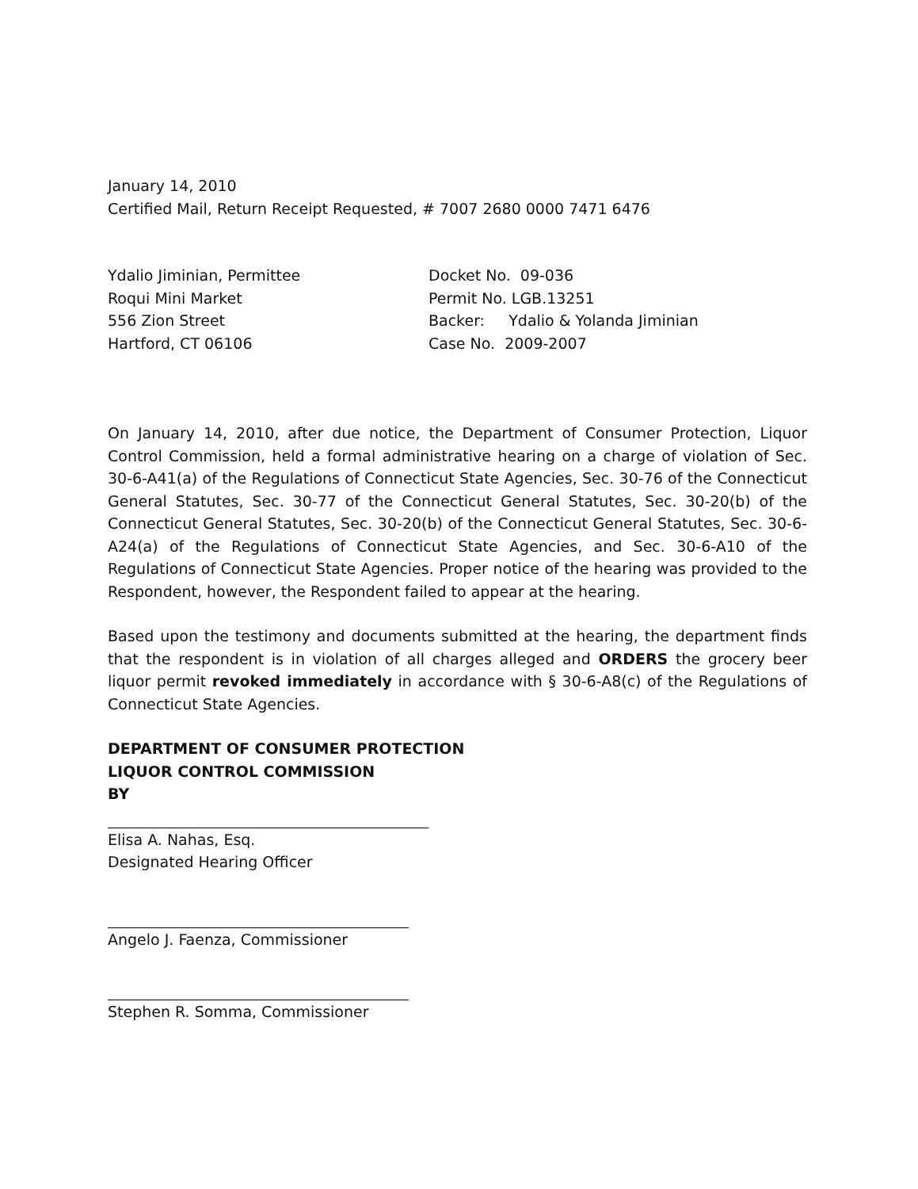January 14, 2010
Certified Mail, Return Receipt Requested, # 7007 2680 0000 7471 6476
Ydalio Jiminian, Permittee
Roqui Mini Market
556 Zion Street
Hartford, CT 06106
Docket No. 09-036
Permit No. LGB.13251
Backer: Ydalio & Yolanda Jiminian
Case No. 2009-2007
On January 14, 2010, after due notice, the Department of Consumer Protection, Liquor Control Commission, held a formal administrative hearing on a charge of violation of Sec. 30-6-A41(a) of the Regulations of Connecticut State Agencies, Sec. 30-76 of the Connecticut General Statutes, Sec. 30-77 of the Connecticut General Statutes, Sec. 30-20(b) of the Connecticut General Statutes, Sec. 30-20(b) of the Connecticut General Statutes, Sec. 30-6-A24(a) of the Regulations of Connecticut State Agencies, and Sec. 30-6-A10 of the Regulations of Connecticut State Agencies. Proper notice of the hearing was provided to the Respondent, however, the Respondent failed to appear at the hearing.
Based upon the testimony and documents submitted at the hearing, the department finds that the respondent is in violation of all charges alleged and ORDERS the grocery beer liquor permit revoked immediately in accordance with § 30-6-A8(c) of the Regulations of Connecticut State Agencies.
DEPARTMENT OF CONSUMER PROTECTION
LIQUOR CONTROL COMMISSION
BY
Elisa A. Nahas, Esq.
Designated Hearing Officer
Angelo J. Faenza, Commissioner
Stephen R. Somma, Commissioner